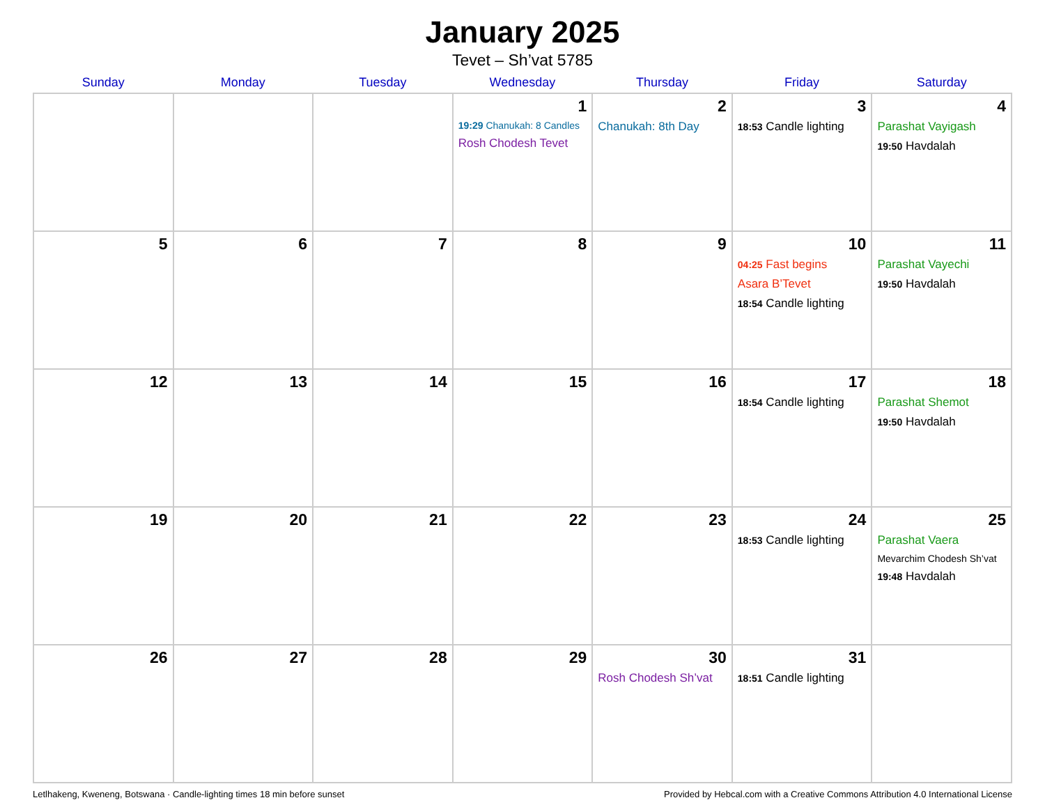January 2025
Tevet – Sh’vat 5785
| Sunday | Monday | Tuesday | Wednesday | Thursday | Friday | Saturday |
| --- | --- | --- | --- | --- | --- | --- |
| | | | 1 19:29 Chanukah: 8 Candles Rosh Chodesh Tevet | 2 Chanukah: 8th Day | 3 18:53 Candle lighting | 4 Parashat Vayigash 19:50 Havdalah |
| 5 | 6 | 7 | 8 | 9 | 10 04:25 Fast begins Asara B’Tevet 18:54 Candle lighting | 11 Parashat Vayechi 19:50 Havdalah |
| 12 | 13 | 14 | 15 | 16 | 17 18:54 Candle lighting | 18 Parashat Shemot 19:50 Havdalah |
| 19 | 20 | 21 | 22 | 23 | 24 18:53 Candle lighting | 25 Parashat Vaera Mevarchim Chodesh Sh’vat 19:48 Havdalah |
| 26 | 27 | 28 | 29 | 30 Rosh Chodesh Sh’vat | 31 18:51 Candle lighting | |
Letlhakeng, Kweneng, Botswana · Candle-lighting times 18 min before sunset Provided by Hebcal.com with a Creative Commons Attribution 4.0 International License